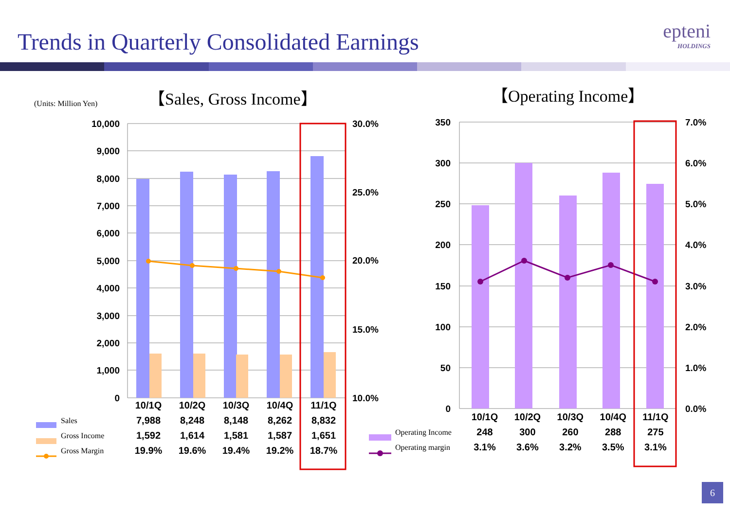Trends in Quarterly Consolidated Earnings
epteni
HOLDINGS
(Units: Million Yen) 【Sales, Gross Income】 【Operating Income】
10,000
9,000
8,000
7,000
6,000
5,000
4,000
3,000
2,000
1,000
0
350
300
250
200
150
100
50
0
30.0%
25.0%
20.0%
15.0%
10.0%
7.0%
6.0%
5.0%
4.0%
3.0%
2.0%
1.0%
0.0%
| | 10/1Q | 10/2Q | 10/3Q | 10/4Q | 11/1Q |
| Sales | 7,988 | 8,248 | 8,148 | 8,262 | 8,832 |
| Gross Income | 1,592 | 1,614 | 1,581 | 1,587 | 1,651 |
| Gross Margin | 19.9% | 19.6% | 19.4% | 19.2% | 18.7% |
| | 10/1Q | 10/2Q | 10/3Q | 10/4Q | 11/1Q |
| Operating Income | 248 | 300 | 260 | 288 | 275 |
| Operating margin | 3.1% | 3.6% | 3.2% | 3.5% | 3.1% |
6